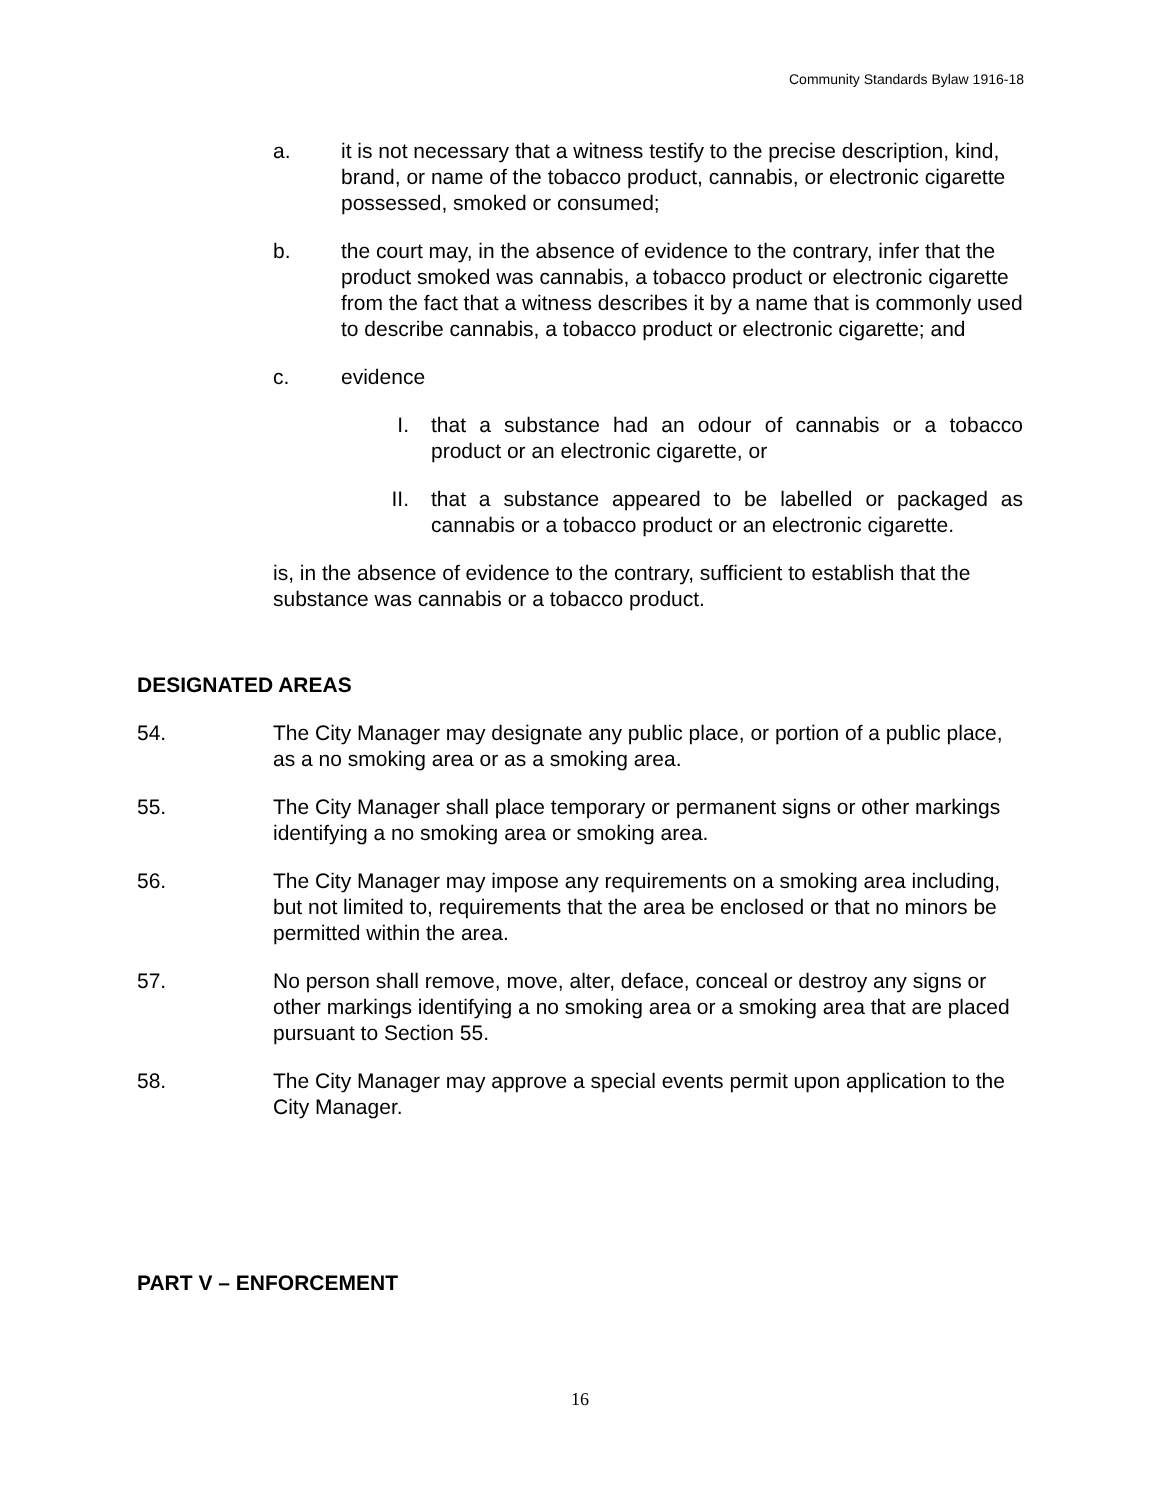Community Standards Bylaw 1916-18
a. it is not necessary that a witness testify to the precise description, kind, brand, or name of the tobacco product, cannabis, or electronic cigarette possessed, smoked or consumed;
b. the court may, in the absence of evidence to the contrary, infer that the product smoked was cannabis, a tobacco product or electronic cigarette from the fact that a witness describes it by a name that is commonly used to describe cannabis, a tobacco product or electronic cigarette; and
c. evidence
I. that a substance had an odour of cannabis or a tobacco product or an electronic cigarette, or
II. that a substance appeared to be labelled or packaged as cannabis or a tobacco product or an electronic cigarette.
is, in the absence of evidence to the contrary, sufficient to establish that the substance was cannabis or a tobacco product.
DESIGNATED AREAS
54. The City Manager may designate any public place, or portion of a public place, as a no smoking area or as a smoking area.
55. The City Manager shall place temporary or permanent signs or other markings identifying a no smoking area or smoking area.
56. The City Manager may impose any requirements on a smoking area including, but not limited to, requirements that the area be enclosed or that no minors be permitted within the area.
57. No person shall remove, move, alter, deface, conceal or destroy any signs or other markings identifying a no smoking area or a smoking area that are placed pursuant to Section 55.
58. The City Manager may approve a special events permit upon application to the City Manager.
PART V – ENFORCEMENT
16